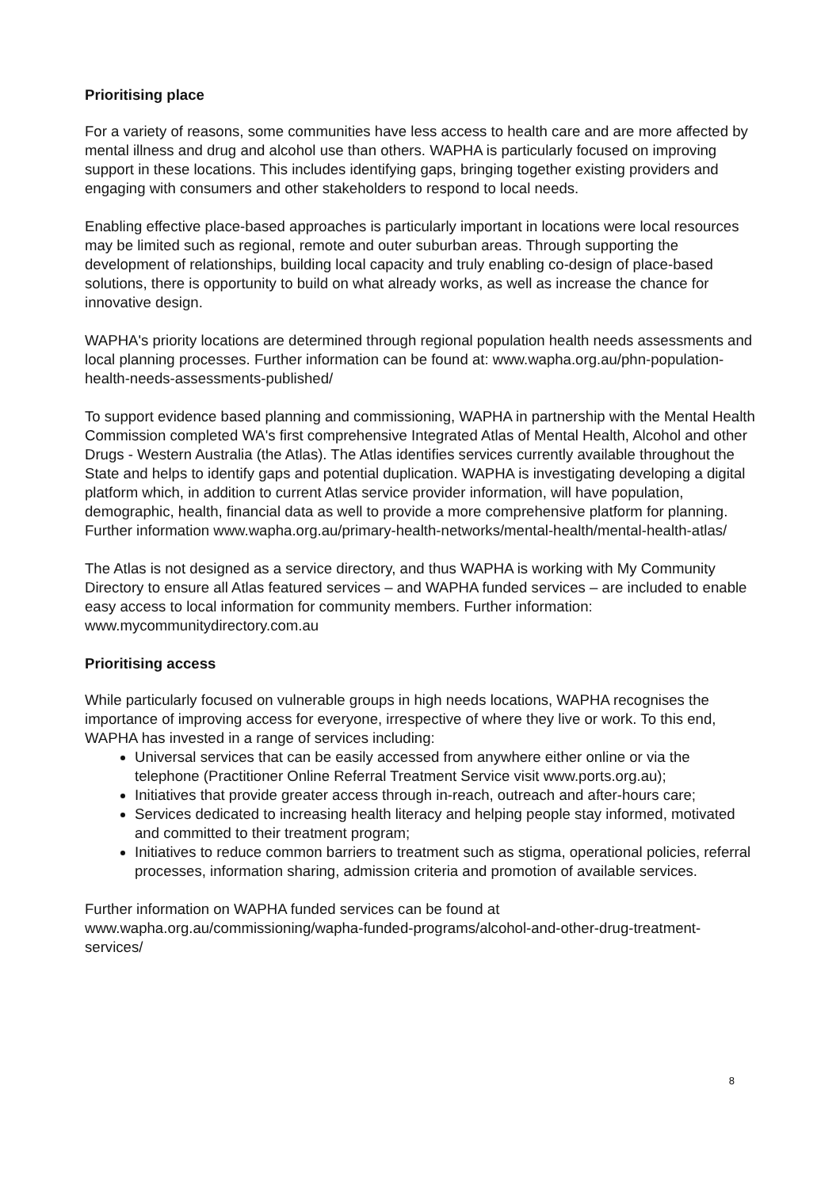Prioritising place
For a variety of reasons, some communities have less access to health care and are more affected by mental illness and drug and alcohol use than others. WAPHA is particularly focused on improving support in these locations. This includes identifying gaps, bringing together existing providers and engaging with consumers and other stakeholders to respond to local needs.
Enabling effective place-based approaches is particularly important in locations were local resources may be limited such as regional, remote and outer suburban areas. Through supporting the development of relationships, building local capacity and truly enabling co-design of place-based solutions, there is opportunity to build on what already works, as well as increase the chance for innovative design.
WAPHA's priority locations are determined through regional population health needs assessments and local planning processes. Further information can be found at: www.wapha.org.au/phn-population-health-needs-assessments-published/
To support evidence based planning and commissioning, WAPHA in partnership with the Mental Health Commission completed WA's first comprehensive Integrated Atlas of Mental Health, Alcohol and other Drugs - Western Australia (the Atlas). The Atlas identifies services currently available throughout the State and helps to identify gaps and potential duplication. WAPHA is investigating developing a digital platform which, in addition to current Atlas service provider information, will have population, demographic, health, financial data as well to provide a more comprehensive platform for planning. Further information www.wapha.org.au/primary-health-networks/mental-health/mental-health-atlas/
The Atlas is not designed as a service directory, and thus WAPHA is working with My Community Directory to ensure all Atlas featured services – and WAPHA funded services – are included to enable easy access to local information for community members. Further information: www.mycommunitydirectory.com.au
Prioritising access
While particularly focused on vulnerable groups in high needs locations, WAPHA recognises the importance of improving access for everyone, irrespective of where they live or work. To this end, WAPHA has invested in a range of services including:
Universal services that can be easily accessed from anywhere either online or via the telephone (Practitioner Online Referral Treatment Service visit www.ports.org.au);
Initiatives that provide greater access through in-reach, outreach and after-hours care;
Services dedicated to increasing health literacy and helping people stay informed, motivated and committed to their treatment program;
Initiatives to reduce common barriers to treatment such as stigma, operational policies, referral processes, information sharing, admission criteria and promotion of available services.
Further information on WAPHA funded services can be found at www.wapha.org.au/commissioning/wapha-funded-programs/alcohol-and-other-drug-treatment-services/
8